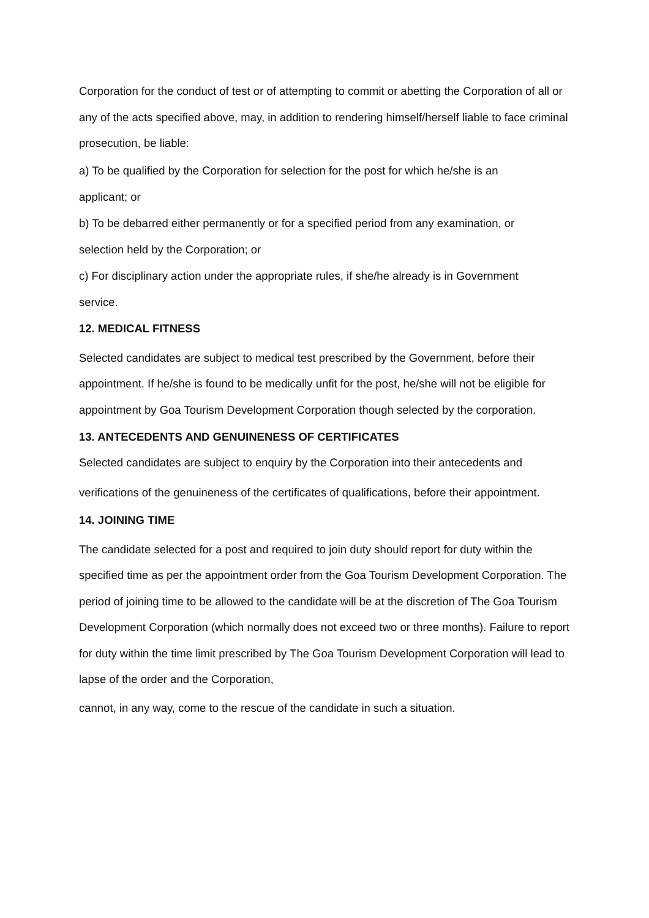Corporation for the conduct of test or of attempting to commit or abetting the Corporation of all or any of the acts specified above, may, in addition to rendering himself/herself liable to face criminal prosecution, be liable:
a) To be qualified by the Corporation for selection for the post for which he/she is an
applicant; or
b) To be debarred either permanently or for a specified period from any examination, or
selection held by the Corporation; or
c) For disciplinary action under the appropriate rules, if she/he already is in Government
service.
12. MEDICAL FITNESS
Selected candidates are subject to medical test prescribed by the Government, before their appointment. If he/she is found to be medically unfit for the post, he/she will not be eligible for appointment by Goa Tourism Development Corporation though selected by the corporation.
13. ANTECEDENTS AND GENUINENESS OF CERTIFICATES
Selected candidates are subject to enquiry by the Corporation into their antecedents and
verifications of the genuineness of the certificates of qualifications, before their appointment.
14. JOINING TIME
The candidate selected for a post and required to join duty should report for duty within the specified time as per the appointment order from the Goa Tourism Development Corporation. The period of joining time to be allowed to the candidate will be at the discretion of The Goa Tourism Development Corporation (which normally does not exceed two or three months). Failure to report for duty within the time limit prescribed by The Goa Tourism Development Corporation will lead to lapse of the order and the Corporation,
cannot, in any way, come to the rescue of the candidate in such a situation.